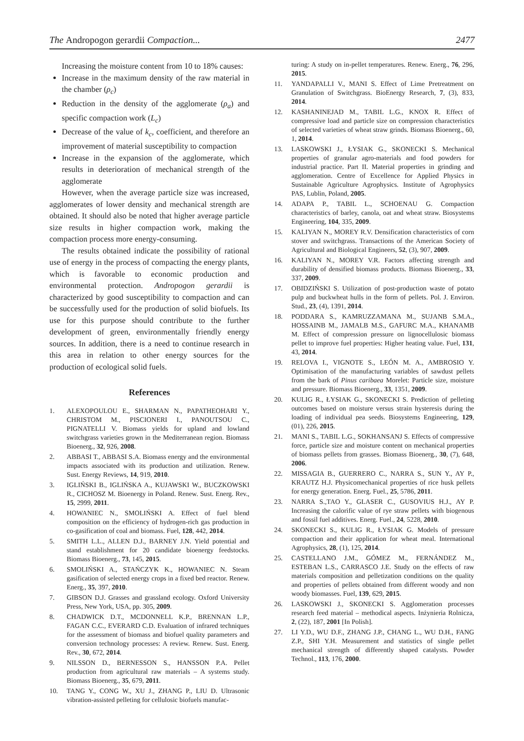The Andropogon gerardii Compaction... 2477
Increasing the moisture content from 10 to 18% causes:
Increase in the maximum density of the raw material in the chamber (ρ<sub>c</sub>)
Reduction in the density of the agglomerate (ρ<sub>a</sub>) and specific compaction work (L<sub>c</sub>)
Decrease of the value of k<sub>c</sub>, coefficient, and therefore an improvement of material susceptibility to compaction
Increase in the expansion of the agglomerate, which results in deterioration of mechanical strength of the agglomerate
However, when the average particle size was increased, agglomerates of lower density and mechanical strength are obtained. It should also be noted that higher average particle size results in higher compaction work, making the compaction process more energy-consuming.
The results obtained indicate the possibility of rational use of energy in the process of compacting the energy plants, which is favorable to economic production and environmental protection. Andropogon gerardii is characterized by good susceptibility to compaction and can be successfully used for the production of solid biofuels. Its use for this purpose should contribute to the further development of green, environmentally friendly energy sources. In addition, there is a need to continue research in this area in relation to other energy sources for the production of ecological solid fuels.
References
1. ALEXOPOULOU E., SHARMAN N., PAPATHEOHARI Y., CHRISTOM M., PISCIONERI I., PANOUTSOU C., PIGNATELLI V. Biomass yields for upland and lowland switchgrass varieties grown in the Mediterranean region. Biomass Bioenerg., 32, 926, 2008.
2. ABBASI T., ABBASI S.A. Biomass energy and the environmental impacts associated with its production and utilization. Renew. Sust. Energy Reviews, 14, 919, 2010.
3. IGLIŃSKI B., IGLIŃSKA A., KUJAWSKI W., BUCZKOWSKI R., CICHOSZ M. Bioenergy in Poland. Renew. Sust. Energ. Rev., 15, 2999, 2011.
4. HOWANIEC N., SMOLIŃSKI A. Effect of fuel blend composition on the efficiency of hydrogen-rich gas production in co-gasification of coal and biomass. Fuel, 128, 442, 2014.
5. SMITH L.L., ALLEN D.J., BARNEY J.N. Yield potential and stand establishment for 20 candidate bioenergy feedstocks. Biomass Bioenerg., 73, 145, 2015.
6. SMOLIŃSKI A., STAŃCZYK K., HOWANIEC N. Steam gasification of selected energy crops in a fixed bed reactor. Renew. Energ., 35, 397, 2010.
7. GIBSON D.J. Grasses and grassland ecology. Oxford University Press, New York, USA, pp. 305, 2009.
8. CHADWICK D.T., MCDONNELL K.P., BRENNAN L.P., FAGAN C.C., EVERARD C.D. Evaluation of infrared techniques for the assessment of biomass and biofuel quality parameters and conversion technology processes: A review. Renew. Sust. Energ. Rev., 30, 672, 2014.
9. NILSSON D., BERNESSON S., HANSSON P.A. Pellet production from agricultural raw materials – A systems study. Biomass Bioenerg., 35, 679, 2011.
10. TANG Y., CONG W., XU J., ZHANG P., LIU D. Ultrasonic vibration-assisted pelleting for cellulosic biofuels manufac-
turing: A study on in-pellet temperatures. Renew. Energ., 76, 296, 2015.
11. YANDAPALLI V., MANI S. Effect of Lime Pretreatment on Granulation of Switchgrass. BioEnergy Research, 7, (3), 833, 2014.
12. KASHANINEJAD M., TABIL L.G., KNOX R. Effect of compressive load and particle size on compression characteristics of selected varieties of wheat straw grinds. Biomass Bioenerg., 60, 1, 2014.
13. LASKOWSKI J., ŁYSIAK G., SKONECKI S. Mechanical properties of granular agro-materials and food powders for industrial practice. Part II. Material properties in grinding and agglomeration. Centre of Excellence for Applied Physics in Sustainable Agriculture Agrophysics. Institute of Agrophysics PAS, Lublin, Poland, 2005.
14. ADAPA P., TABIL L., SCHOENAU G. Compaction characteristics of barley, canola, oat and wheat straw. Biosystems Engineering, 104, 335, 2009.
15. KALIYAN N., MOREY R.V. Densification characteristics of corn stover and switchgrass. Transactions of the American Society of Agricultural and Biological Engineers, 52, (3), 907, 2009.
16. KALIYAN N., MOREY V.R. Factors affecting strength and durability of densified biomass products. Biomass Bioenerg., 33, 337, 2009.
17. OBIDZIŃSKI S. Utilization of post-production waste of potato pulp and buckwheat hulls in the form of pellets. Pol. J. Environ. Stud., 23, (4), 1391, 2014.
18. PODDARA S., KAMRUZZAMANA M., SUJANB S.M.A., HOSSAINB M., JAMALB M.S., GAFURC M.A., KHANAMB M. Effect of compression pressure on lignocellulosic biomass pellet to improve fuel properties: Higher heating value. Fuel, 131, 43, 2014.
19. RELOVA I., VIGNOTE S., LEÓN M. A., AMBROSIO Y. Optimisation of the manufacturing variables of sawdust pellets from the bark of Pinus caribaea Morelet: Particle size, moisture and pressure. Biomass Bioenerg., 33, 1351, 2009.
20. KULIG R., ŁYSIAK G., SKONECKI S. Prediction of pelleting outcomes based on moisture versus strain hysteresis during the loading of individual pea seeds. Biosystems Engineering, 129, (01), 226, 2015.
21. MANI S., TABIL L.G., SOKHANSANJ S. Effects of compressive force, particle size and moisture content on mechanical properties of biomass pellets from grasses. Biomass Bioenerg., 30, (7), 648, 2006.
22. MISSAGIA B., GUERRERO C., NARRA S., SUN Y., AY P., KRAUTZ H.J. Physicomechanical properties of rice husk pellets for energy generation. Energ. Fuel., 25, 5786, 2011.
23. NARRA S.,TAO Y., GLASER C., GUSOVIUS H.J., AY P. Increasing the calorific value of rye straw pellets with biogenous and fossil fuel additives. Energ. Fuel., 24, 5228, 2010.
24. SKONECKI S., KULIG R., ŁYSIAK G. Models of pressure compaction and their application for wheat meal. International Agrophysics, 28, (1), 125, 2014.
25. CASTELLANO J.M., GÓMEZ M., FERNÁNDEZ M., ESTEBAN L.S., CARRASCO J.E. Study on the effects of raw materials composition and pelletization conditions on the quality and properties of pellets obtained from different woody and non woody biomasses. Fuel, 139, 629, 2015.
26. LASKOWSKI J., SKONECKI S. Agglomeration processes research feed material – methodical aspects. Inżynieria Rolnicza, 2, (22), 187, 2001 [In Polish].
27. LI Y.D., WU D.F., ZHANG J.P., CHANG L., WU D.H., FANG Z.P., SHI Y.H. Measurement and statistics of single pellet mechanical strength of differently shaped catalysts. Powder Technol., 113, 176, 2000.